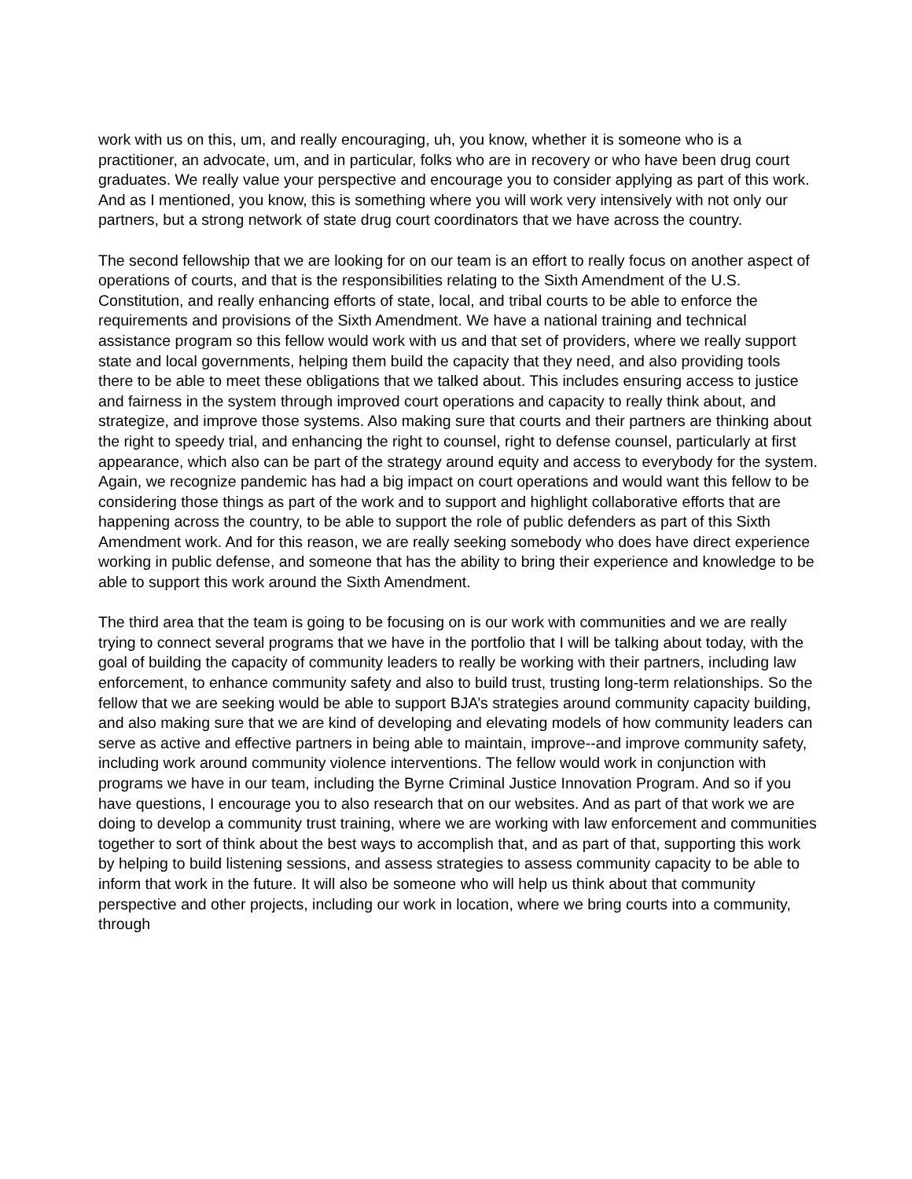work with us on this, um, and really encouraging, uh, you know, whether it is someone who is a practitioner, an advocate, um, and in particular, folks who are in recovery or who have been drug court graduates. We really value your perspective and encourage you to consider applying as part of this work. And as I mentioned, you know, this is something where you will work very intensively with not only our partners, but a strong network of state drug court coordinators that we have across the country.
The second fellowship that we are looking for on our team is an effort to really focus on another aspect of operations of courts, and that is the responsibilities relating to the Sixth Amendment of the U.S. Constitution, and really enhancing efforts of state, local, and tribal courts to be able to enforce the requirements and provisions of the Sixth Amendment. We have a national training and technical assistance program so this fellow would work with us and that set of providers, where we really support state and local governments, helping them build the capacity that they need, and also providing tools there to be able to meet these obligations that we talked about. This includes ensuring access to justice and fairness in the system through improved court operations and capacity to really think about, and strategize, and improve those systems. Also making sure that courts and their partners are thinking about the right to speedy trial, and enhancing the right to counsel, right to defense counsel, particularly at first appearance, which also can be part of the strategy around equity and access to everybody for the system. Again, we recognize pandemic has had a big impact on court operations and would want this fellow to be considering those things as part of the work and to support and highlight collaborative efforts that are happening across the country, to be able to support the role of public defenders as part of this Sixth Amendment work. And for this reason, we are really seeking somebody who does have direct experience working in public defense, and someone that has the ability to bring their experience and knowledge to be able to support this work around the Sixth Amendment.
The third area that the team is going to be focusing on is our work with communities and we are really trying to connect several programs that we have in the portfolio that I will be talking about today, with the goal of building the capacity of community leaders to really be working with their partners, including law enforcement, to enhance community safety and also to build trust, trusting long-term relationships. So the fellow that we are seeking would be able to support BJA’s strategies around community capacity building, and also making sure that we are kind of developing and elevating models of how community leaders can serve as active and effective partners in being able to maintain, improve--and improve community safety, including work around community violence interventions. The fellow would work in conjunction with programs we have in our team, including the Byrne Criminal Justice Innovation Program. And so if you have questions, I encourage you to also research that on our websites. And as part of that work we are doing to develop a community trust training, where we are working with law enforcement and communities together to sort of think about the best ways to accomplish that, and as part of that, supporting this work by helping to build listening sessions, and assess strategies to assess community capacity to be able to inform that work in the future. It will also be someone who will help us think about that community perspective and other projects, including our work in location, where we bring courts into a community, through